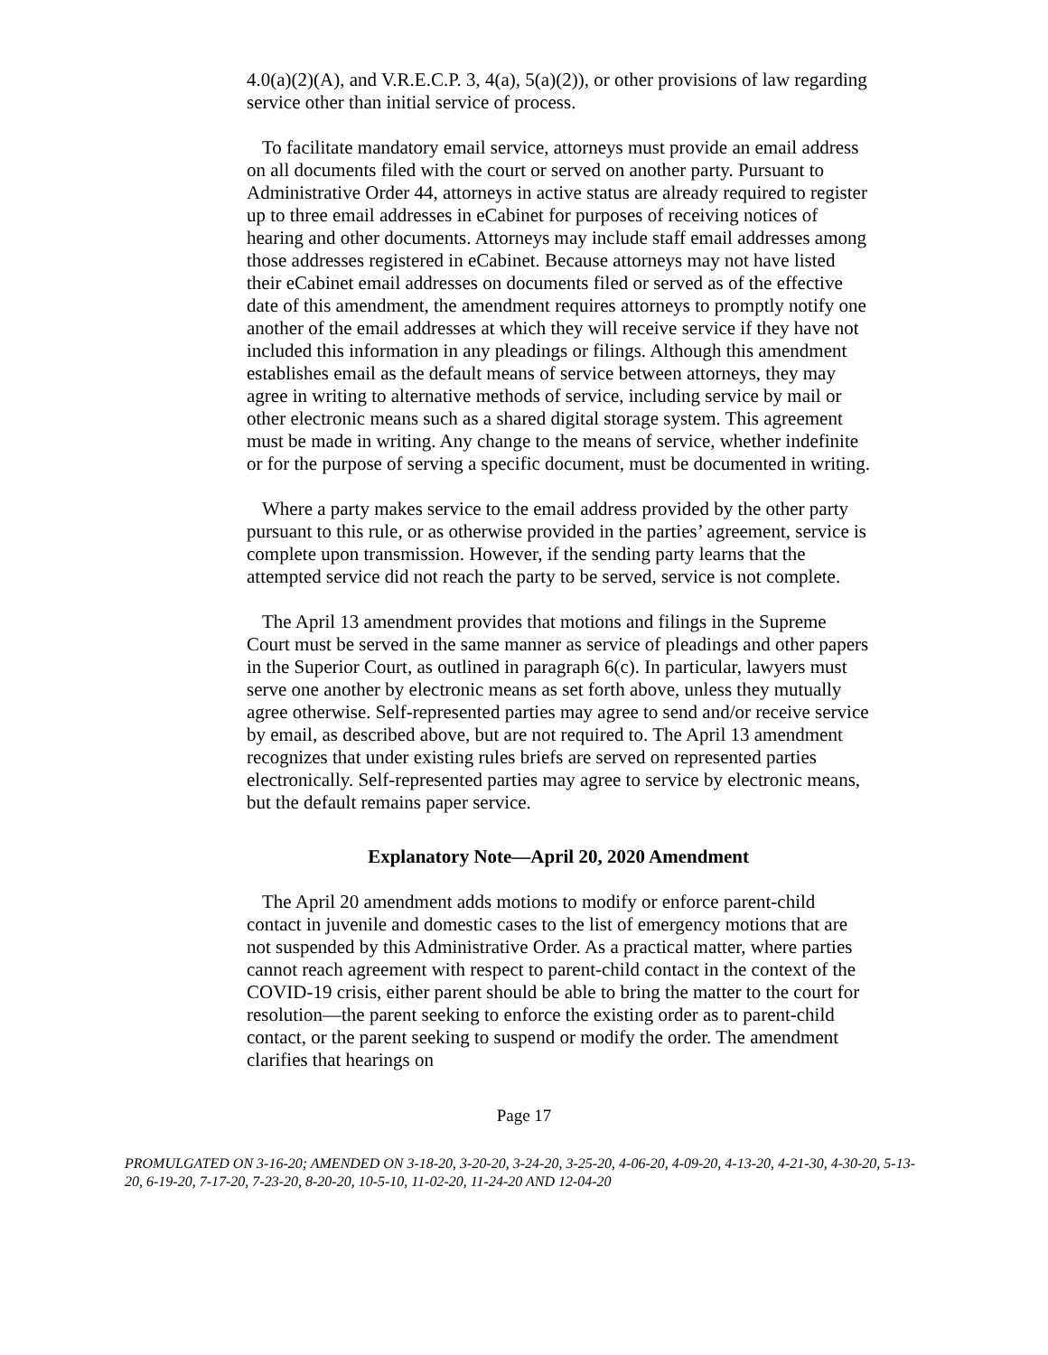4.0(a)(2)(A), and V.R.E.C.P. 3, 4(a), 5(a)(2)), or other provisions of law regarding service other than initial service of process.
To facilitate mandatory email service, attorneys must provide an email address on all documents filed with the court or served on another party. Pursuant to Administrative Order 44, attorneys in active status are already required to register up to three email addresses in eCabinet for purposes of receiving notices of hearing and other documents. Attorneys may include staff email addresses among those addresses registered in eCabinet. Because attorneys may not have listed their eCabinet email addresses on documents filed or served as of the effective date of this amendment, the amendment requires attorneys to promptly notify one another of the email addresses at which they will receive service if they have not included this information in any pleadings or filings. Although this amendment establishes email as the default means of service between attorneys, they may agree in writing to alternative methods of service, including service by mail or other electronic means such as a shared digital storage system. This agreement must be made in writing. Any change to the means of service, whether indefinite or for the purpose of serving a specific document, must be documented in writing.
Where a party makes service to the email address provided by the other party pursuant to this rule, or as otherwise provided in the parties’ agreement, service is complete upon transmission. However, if the sending party learns that the attempted service did not reach the party to be served, service is not complete.
The April 13 amendment provides that motions and filings in the Supreme Court must be served in the same manner as service of pleadings and other papers in the Superior Court, as outlined in paragraph 6(c). In particular, lawyers must serve one another by electronic means as set forth above, unless they mutually agree otherwise. Self-represented parties may agree to send and/or receive service by email, as described above, but are not required to. The April 13 amendment recognizes that under existing rules briefs are served on represented parties electronically. Self-represented parties may agree to service by electronic means, but the default remains paper service.
Explanatory Note—April 20, 2020 Amendment
The April 20 amendment adds motions to modify or enforce parent-child contact in juvenile and domestic cases to the list of emergency motions that are not suspended by this Administrative Order. As a practical matter, where parties cannot reach agreement with respect to parent-child contact in the context of the COVID-19 crisis, either parent should be able to bring the matter to the court for resolution—the parent seeking to enforce the existing order as to parent-child contact, or the parent seeking to suspend or modify the order. The amendment clarifies that hearings on
Page 17
PROMULGATED ON 3-16-20; AMENDED ON 3-18-20, 3-20-20, 3-24-20, 3-25-20, 4-06-20, 4-09-20, 4-13-20, 4-21-30, 4-30-20, 5-13-20, 6-19-20, 7-17-20, 7-23-20, 8-20-20, 10-5-10, 11-02-20, 11-24-20 AND 12-04-20